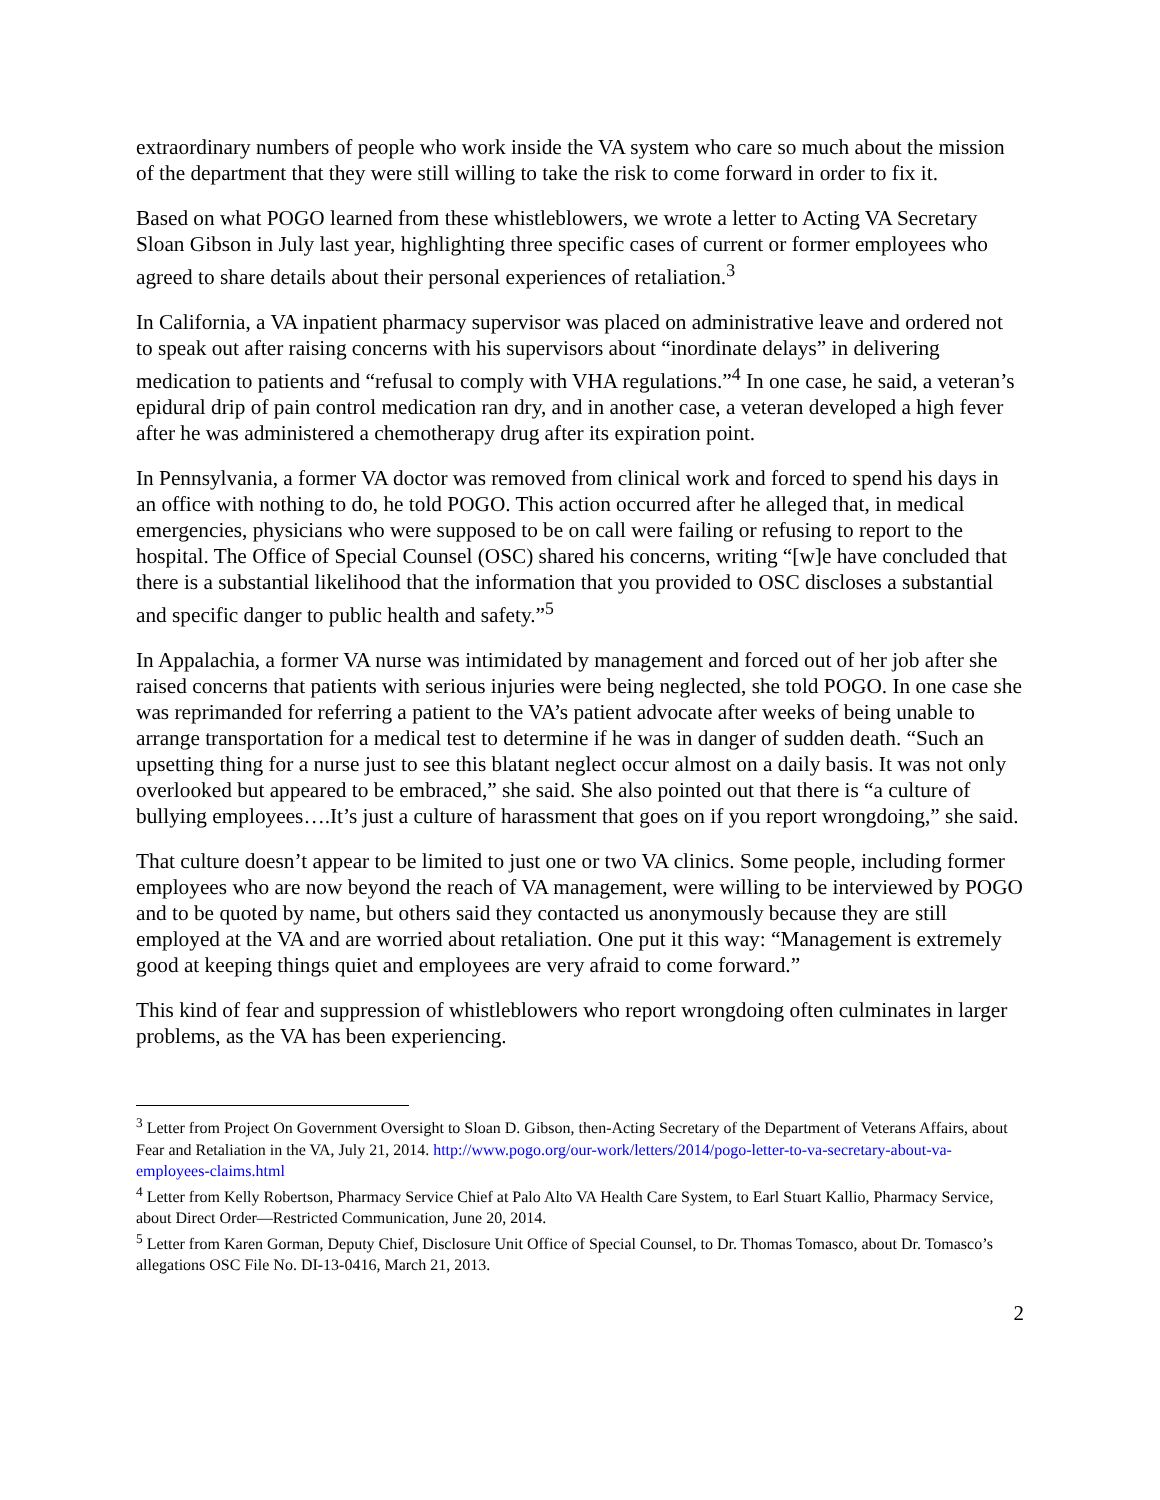extraordinary numbers of people who work inside the VA system who care so much about the mission of the department that they were still willing to take the risk to come forward in order to fix it.
Based on what POGO learned from these whistleblowers, we wrote a letter to Acting VA Secretary Sloan Gibson in July last year, highlighting three specific cases of current or former employees who agreed to share details about their personal experiences of retaliation.<sup>3</sup>
In California, a VA inpatient pharmacy supervisor was placed on administrative leave and ordered not to speak out after raising concerns with his supervisors about “inordinate delays” in delivering medication to patients and “refusal to comply with VHA regulations.”<sup>4</sup> In one case, he said, a veteran’s epidural drip of pain control medication ran dry, and in another case, a veteran developed a high fever after he was administered a chemotherapy drug after its expiration point.
In Pennsylvania, a former VA doctor was removed from clinical work and forced to spend his days in an office with nothing to do, he told POGO. This action occurred after he alleged that, in medical emergencies, physicians who were supposed to be on call were failing or refusing to report to the hospital. The Office of Special Counsel (OSC) shared his concerns, writing “[w]e have concluded that there is a substantial likelihood that the information that you provided to OSC discloses a substantial and specific danger to public health and safety.”<sup>5</sup>
In Appalachia, a former VA nurse was intimidated by management and forced out of her job after she raised concerns that patients with serious injuries were being neglected, she told POGO. In one case she was reprimanded for referring a patient to the VA’s patient advocate after weeks of being unable to arrange transportation for a medical test to determine if he was in danger of sudden death. “Such an upsetting thing for a nurse just to see this blatant neglect occur almost on a daily basis. It was not only overlooked but appeared to be embraced,” she said. She also pointed out that there is “a culture of bullying employees….It’s just a culture of harassment that goes on if you report wrongdoing,” she said.
That culture doesn’t appear to be limited to just one or two VA clinics. Some people, including former employees who are now beyond the reach of VA management, were willing to be interviewed by POGO and to be quoted by name, but others said they contacted us anonymously because they are still employed at the VA and are worried about retaliation. One put it this way: “Management is extremely good at keeping things quiet and employees are very afraid to come forward.”
This kind of fear and suppression of whistleblowers who report wrongdoing often culminates in larger problems, as the VA has been experiencing.
<sup>3</sup> Letter from Project On Government Oversight to Sloan D. Gibson, then-Acting Secretary of the Department of Veterans Affairs, about Fear and Retaliation in the VA, July 21, 2014. http://www.pogo.org/our-work/letters/2014/pogo-letter-to-va-secretary-about-va-employees-claims.html
<sup>4</sup> Letter from Kelly Robertson, Pharmacy Service Chief at Palo Alto VA Health Care System, to Earl Stuart Kallio, Pharmacy Service, about Direct Order—Restricted Communication, June 20, 2014.
<sup>5</sup> Letter from Karen Gorman, Deputy Chief, Disclosure Unit Office of Special Counsel, to Dr. Thomas Tomasco, about Dr. Tomasco’s allegations OSC File No. DI-13-0416, March 21, 2013.
2